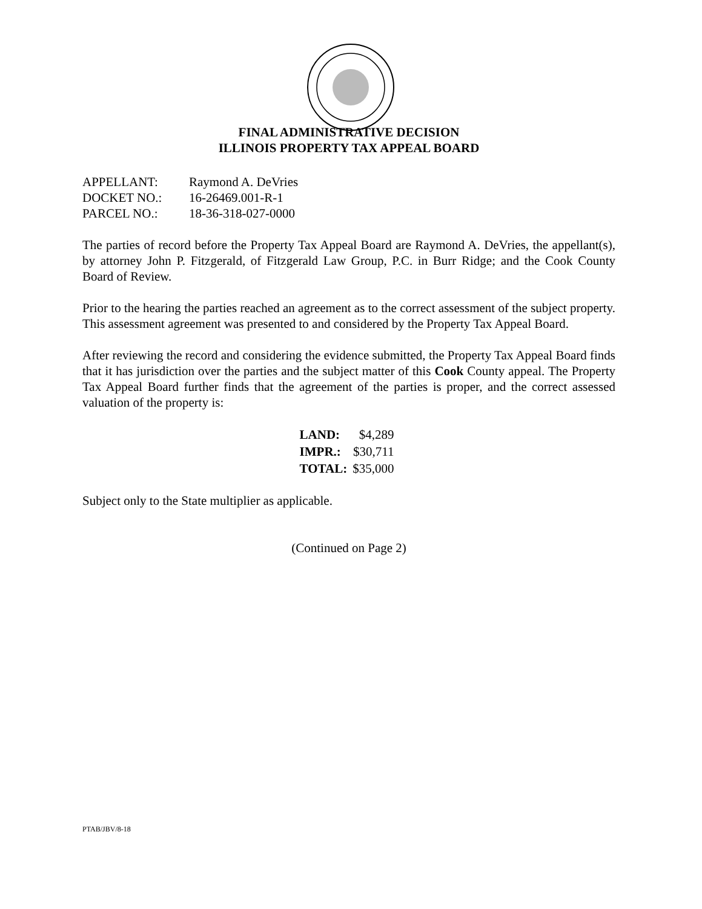FINAL ADMINISTRATIVE DECISION
ILLINOIS PROPERTY TAX APPEAL BOARD
| APPELLANT: | Raymond A. DeVries |
| DOCKET NO.: | 16-26469.001-R-1 |
| PARCEL NO.: | 18-36-318-027-0000 |
The parties of record before the Property Tax Appeal Board are Raymond A. DeVries, the appellant(s), by attorney John P. Fitzgerald, of Fitzgerald Law Group, P.C. in Burr Ridge; and the Cook County Board of Review.
Prior to the hearing the parties reached an agreement as to the correct assessment of the subject property. This assessment agreement was presented to and considered by the Property Tax Appeal Board.
After reviewing the record and considering the evidence submitted, the Property Tax Appeal Board finds that it has jurisdiction over the parties and the subject matter of this Cook County appeal. The Property Tax Appeal Board further finds that the agreement of the parties is proper, and the correct assessed valuation of the property is:
| LAND: | $4,289 |
| IMPR.: | $30,711 |
| TOTAL: | $35,000 |
Subject only to the State multiplier as applicable.
(Continued on Page 2)
PTAB/JBV/8-18